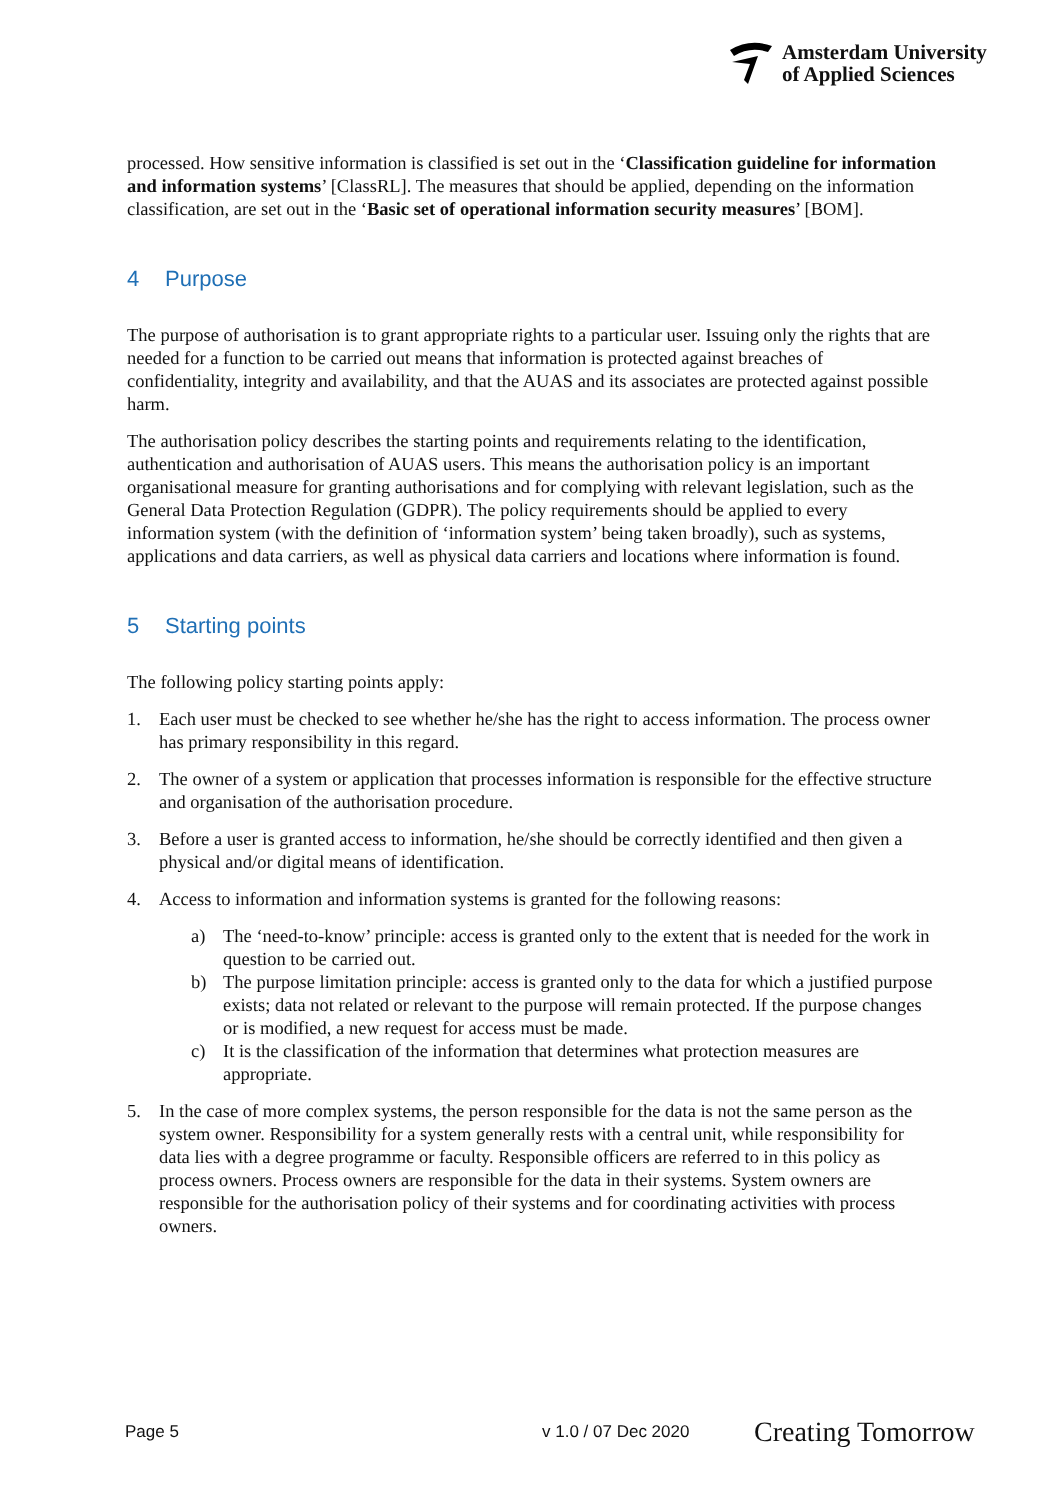Amsterdam University
of Applied Sciences
processed. How sensitive information is classified is set out in the ‘Classification guideline for information and information systems’ [ClassRL]. The measures that should be applied, depending on the information classification, are set out in the ‘Basic set of operational information security measures’ [BOM].
4 Purpose
The purpose of authorisation is to grant appropriate rights to a particular user. Issuing only the rights that are needed for a function to be carried out means that information is protected against breaches of confidentiality, integrity and availability, and that the AUAS and its associates are protected against possible harm.
The authorisation policy describes the starting points and requirements relating to the identification, authentication and authorisation of AUAS users. This means the authorisation policy is an important organisational measure for granting authorisations and for complying with relevant legislation, such as the General Data Protection Regulation (GDPR). The policy requirements should be applied to every information system (with the definition of ‘information system’ being taken broadly), such as systems, applications and data carriers, as well as physical data carriers and locations where information is found.
5 Starting points
The following policy starting points apply:
1. Each user must be checked to see whether he/she has the right to access information. The process owner has primary responsibility in this regard.
2. The owner of a system or application that processes information is responsible for the effective structure and organisation of the authorisation procedure.
3. Before a user is granted access to information, he/she should be correctly identified and then given a physical and/or digital means of identification.
4. Access to information and information systems is granted for the following reasons:
a) The ‘need-to-know’ principle: access is granted only to the extent that is needed for the work in question to be carried out.
b) The purpose limitation principle: access is granted only to the data for which a justified purpose exists; data not related or relevant to the purpose will remain protected. If the purpose changes or is modified, a new request for access must be made.
c) It is the classification of the information that determines what protection measures are appropriate.
5. In the case of more complex systems, the person responsible for the data is not the same person as the system owner. Responsibility for a system generally rests with a central unit, while responsibility for data lies with a degree programme or faculty. Responsible officers are referred to in this policy as process owners. Process owners are responsible for the data in their systems. System owners are responsible for the authorisation policy of their systems and for coordinating activities with process owners.
Page 5 v 1.0 / 07 Dec 2020 Creating Tomorrow